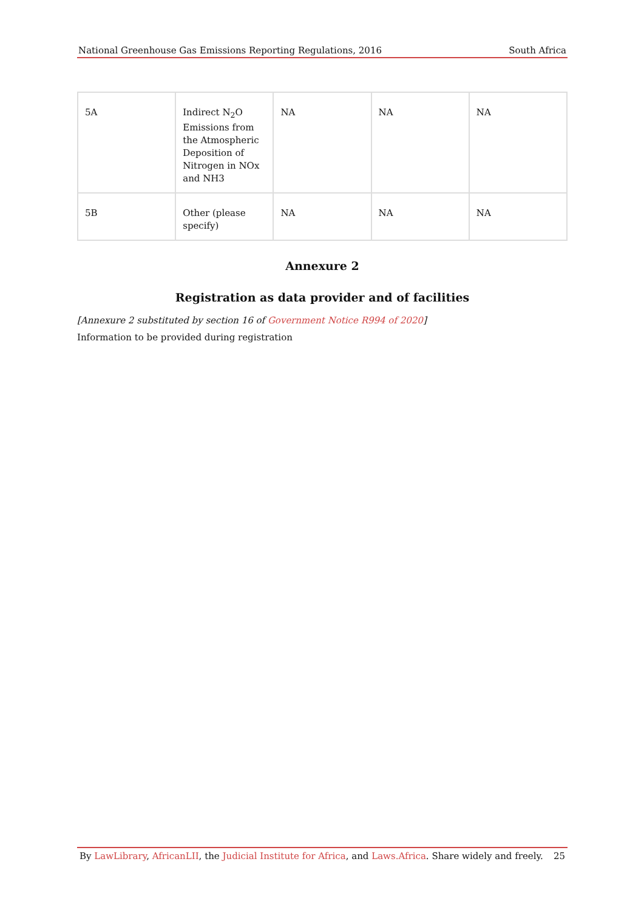National Greenhouse Gas Emissions Reporting Regulations, 2016 South Africa
| 5A | Indirect N<sub>2</sub>O Emissions from the Atmospheric Deposition of Nitrogen in NOx and NH3 | NA | NA | NA |
| 5B | Other (please specify) | NA | NA | NA |
Annexure 2
Registration as data provider and of facilities
[Annexure 2 substituted by section 16 of Government Notice R994 of 2020]
Information to be provided during registration
By LawLibrary, AfricanLII, the Judicial Institute for Africa, and Laws.Africa. Share widely and freely. 25